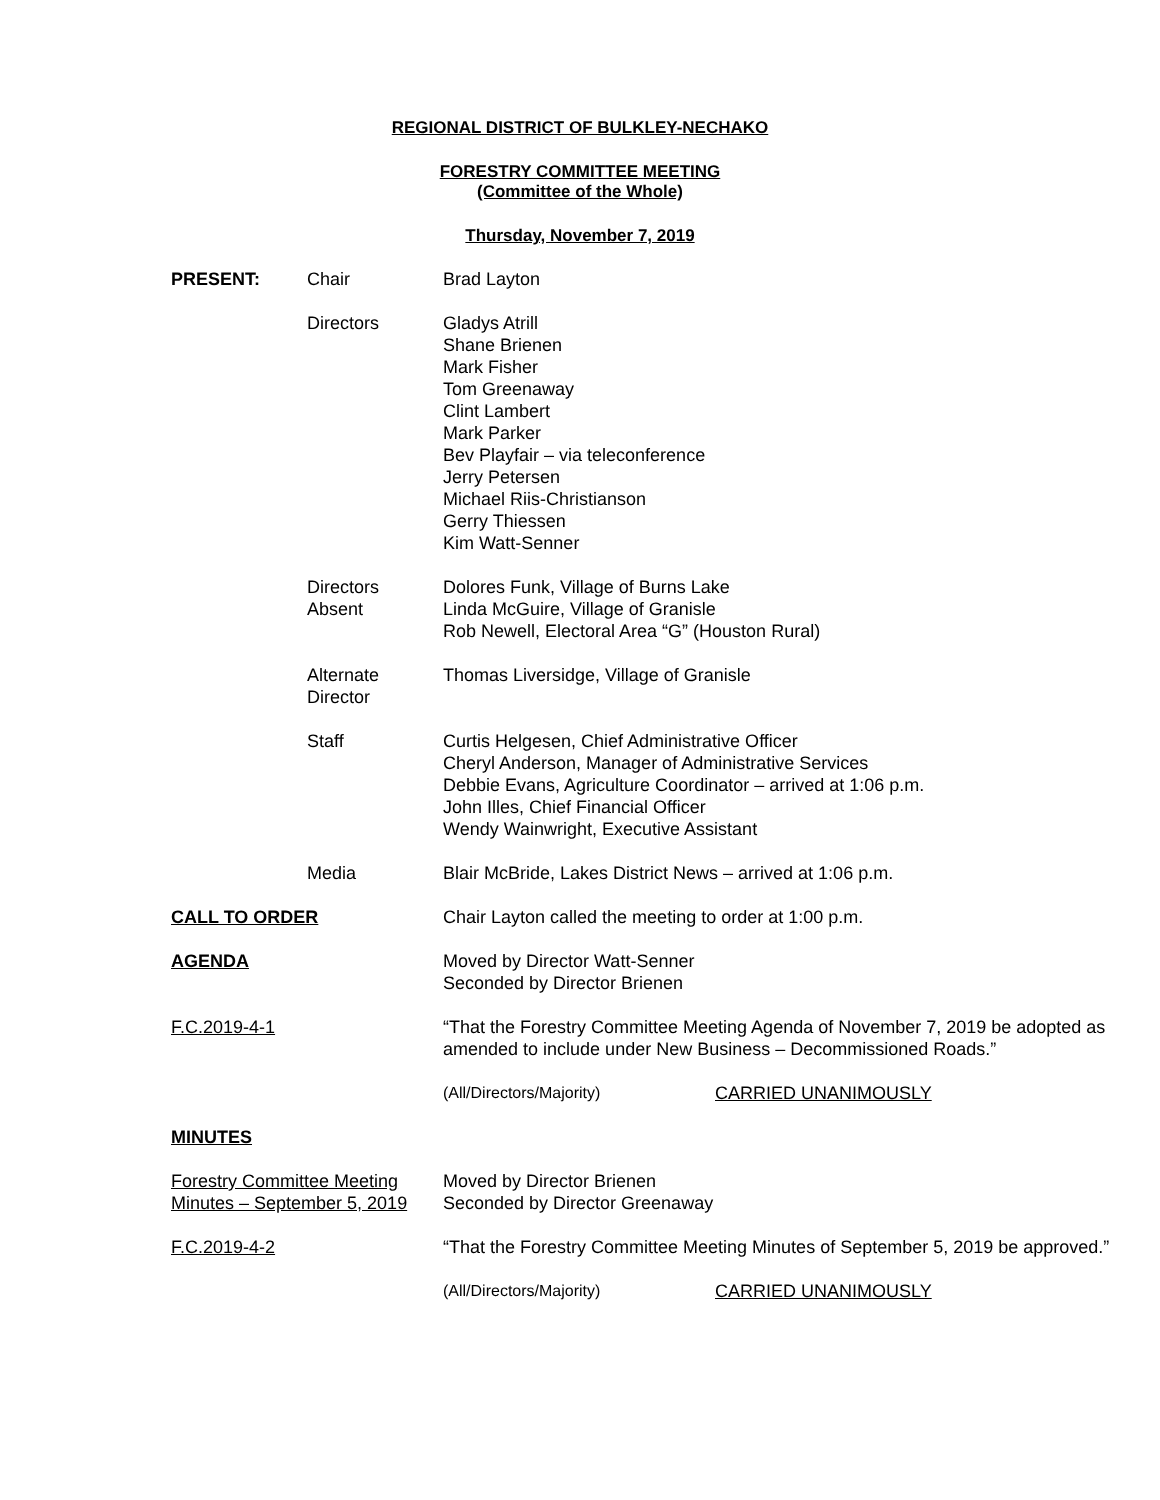REGIONAL DISTRICT OF BULKLEY-NECHAKO
FORESTRY COMMITTEE MEETING
(Committee of the Whole)
Thursday, November 7, 2019
| PRESENT: | Chair | Brad Layton | |
| | Directors | Gladys Atrill Shane Brienen Mark Fisher Tom Greenaway Clint Lambert Mark Parker Bev Playfair – via teleconference Jerry Petersen Michael Riis-Christianson Gerry Thiessen Kim Watt-Senner | |
| | Directors Absent | Dolores Funk, Village of Burns Lake Linda McGuire, Village of Granisle Rob Newell, Electoral Area “G” (Houston Rural) | |
| | Alternate Director | Thomas Liversidge, Village of Granisle | |
| | Staff | Curtis Helgesen, Chief Administrative Officer Cheryl Anderson, Manager of Administrative Services Debbie Evans, Agriculture Coordinator – arrived at 1:06 p.m. John Illes, Chief Financial Officer Wendy Wainwright, Executive Assistant | |
| | Media | Blair McBride, Lakes District News – arrived at 1:06 p.m. | |
| CALL TO ORDER | | Chair Layton called the meeting to order at 1:00 p.m. | |
| AGENDA | | Moved by Director Watt-Senner Seconded by Director Brienen | |
| F.C.2019-4-1 | | “That the Forestry Committee Meeting Agenda of November 7, 2019 be adopted as amended to include under New Business – Decommissioned Roads.” | |
| | | (All/Directors/Majority) | CARRIED UNANIMOUSLY |
| MINUTES | | | |
| Forestry Committee Meeting Minutes – September 5, 2019 | | Moved by Director Brienen Seconded by Director Greenaway | |
| F.C.2019-4-2 | | “That the Forestry Committee Meeting Minutes of September 5, 2019 be approved.” | |
| | | (All/Directors/Majority) | CARRIED UNANIMOUSLY |